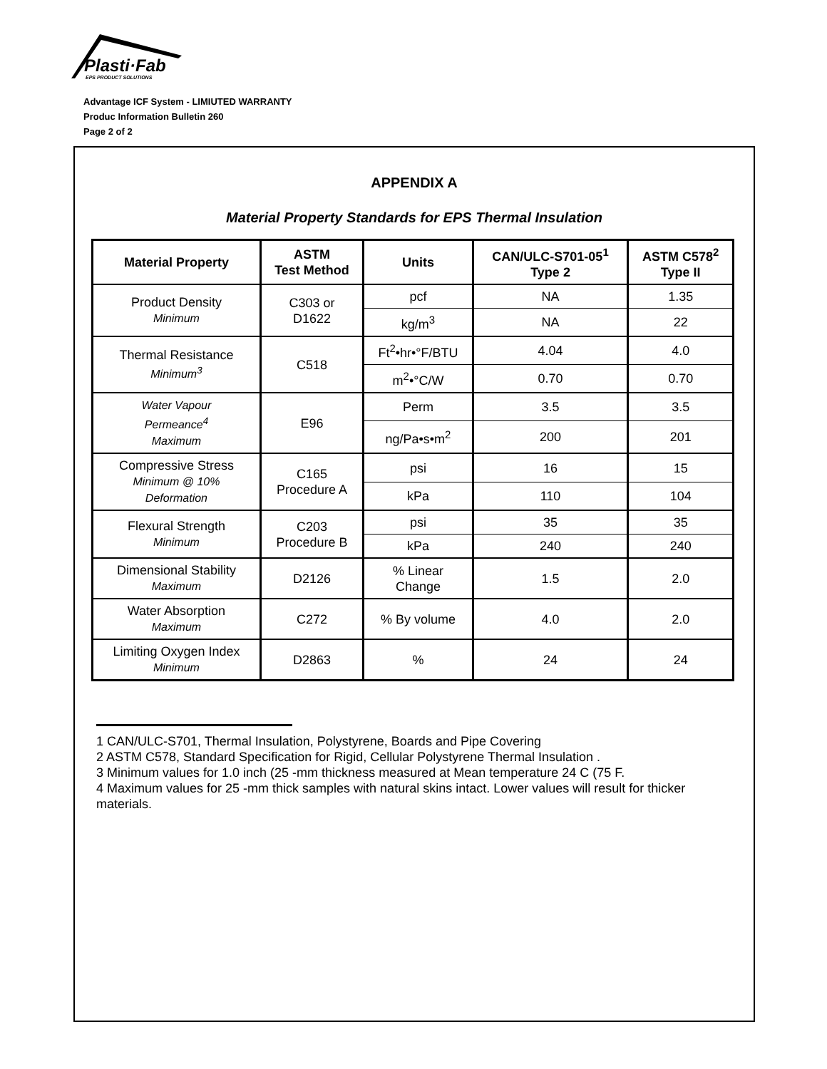Plasti·Fab
EPS PRODUCT SOLUTIONS
Advantage ICF System - LIMIUTED WARRANTY
Produc Information Bulletin 260
Page 2 of 2
APPENDIX A
Material Property Standards for EPS Thermal Insulation
| Material Property | ASTM Test Method | Units | CAN/ULC-S701-05<sup>1</sup> Type 2 | ASTM C578<sup>2</sup> Type II |
| --- | --- | --- | --- | --- |
| Product Density Minimum | C303 or D1622 | pcf | NA | 1.35 |
| | | kg/m<sup>3</sup> | NA | 22 |
| Thermal Resistance Minimum<sup>3</sup> | C518 | Ft<sup>2</sup>•hr•°F/BTU | 4.04 | 4.0 |
| | | m<sup>2</sup>•°C/W | 0.70 | 0.70 |
| Water Vapour Permeance<sup>4</sup> Maximum | E96 | Perm | 3.5 | 3.5 |
| | | ng/Pa•s•m<sup>2</sup> | 200 | 201 |
| Compressive Stress Minimum @ 10% Deformation | C165 Procedure A | psi | 16 | 15 |
| | | kPa | 110 | 104 |
| Flexural Strength Minimum | C203 Procedure B | psi | 35 | 35 |
| | | kPa | 240 | 240 |
| Dimensional Stability Maximum | D2126 | % Linear Change | 1.5 | 2.0 |
| Water Absorption Maximum | C272 | % By volume | 4.0 | 2.0 |
| Limiting Oxygen Index Minimum | D2863 | % | 24 | 24 |
1 CAN/ULC-S701, Thermal Insulation, Polystyrene, Boards and Pipe Covering
2 ASTM C578, Standard Specification for Rigid, Cellular Polystyrene Thermal Insulation .
3 Minimum values for 1.0 inch (25 -mm thickness measured at Mean temperature 24 C (75 F.
4 Maximum values for 25 -mm thick samples with natural skins intact. Lower values will result for thicker materials.